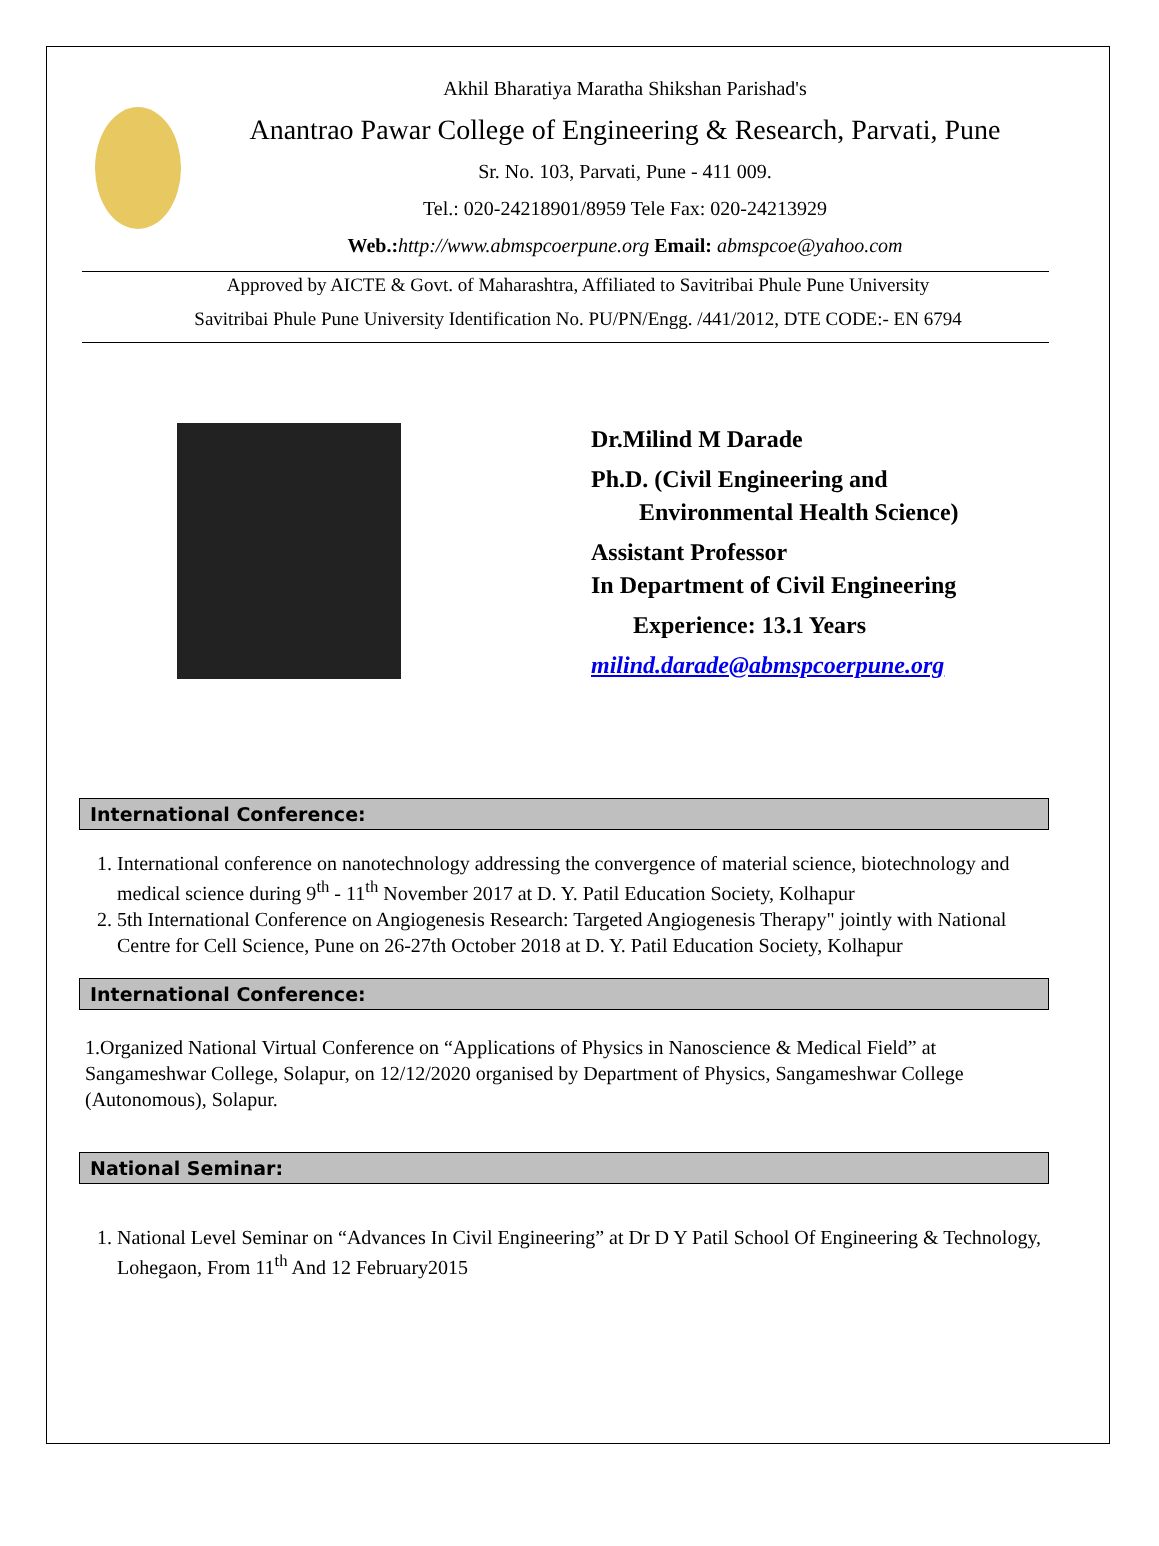Akhil Bharatiya Maratha Shikshan Parishad's
Anantrao Pawar College of Engineering & Research, Parvati, Pune
Sr. No. 103, Parvati, Pune - 411 009.
Tel.: 020-24218901/8959 Tele Fax: 020-24213929
Web.: http://www.abmspcoerpune.org Email: abmspcoe@yahoo.com
Approved by AICTE & Govt. of Maharashtra, Affiliated to Savitribai Phule Pune University
Savitribai Phule Pune University Identification No. PU/PN/Engg. /441/2012, DTE CODE:- EN 6794
Dr.Milind M Darade
Ph.D. (Civil Engineering and
Environmental Health Science)
Assistant Professor
In Department of Civil Engineering
Experience: 13.1 Years
milind.darade@abmspcoerpune.org
International Conference:
1. International conference on nanotechnology addressing the convergence of material science, biotechnology and medical science during 9<sup>th</sup> - 11<sup>th</sup> November 2017 at D. Y. Patil Education Society, Kolhapur
2. 5th International Conference on Angiogenesis Research: Targeted Angiogenesis Therapy" jointly with National Centre for Cell Science, Pune on 26-27th October 2018 at D. Y. Patil Education Society, Kolhapur
International Conference:
1.Organized National Virtual Conference on “Applications of Physics in Nanoscience & Medical Field” at Sangameshwar College, Solapur, on 12/12/2020 organised by Department of Physics, Sangameshwar College (Autonomous), Solapur.
National Seminar:
1. National Level Seminar on “Advances In Civil Engineering” at Dr D Y Patil School Of Engineering & Technology, Lohegaon, From 11<sup>th</sup> And 12 February2015